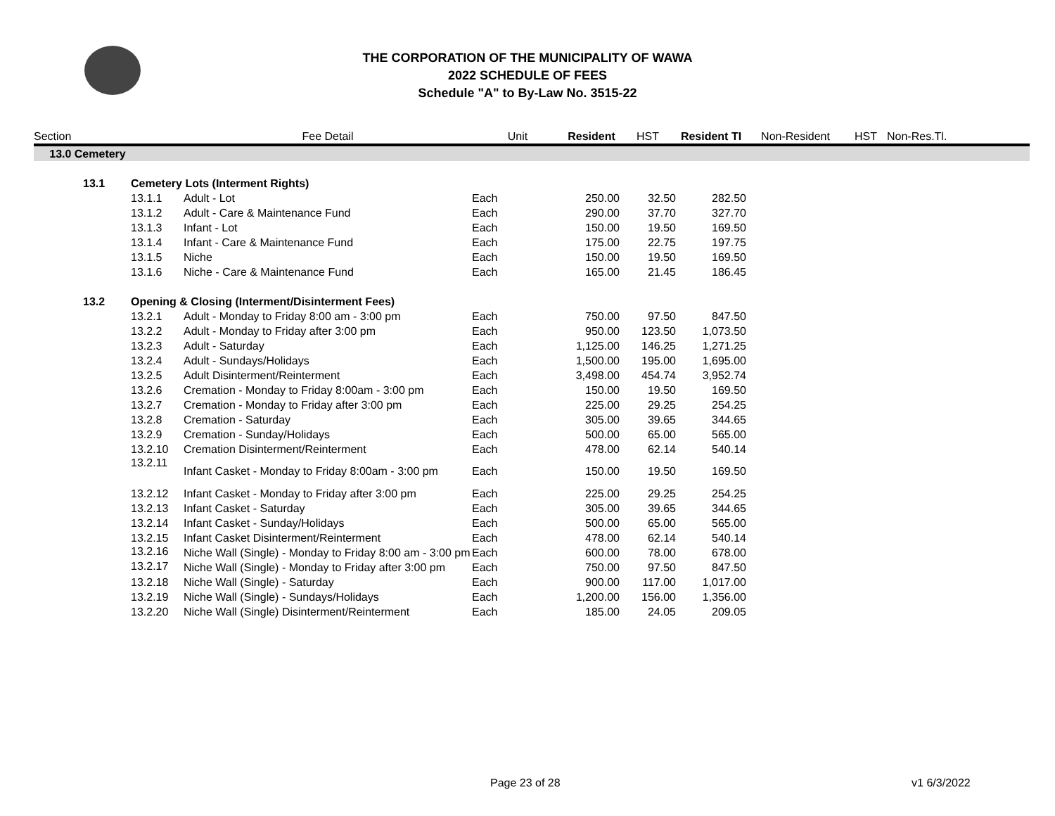THE CORPORATION OF THE MUNICIPALITY OF WAWA
2022 SCHEDULE OF FEES
Schedule "A" to By-Law No. 3515-22
| Section | | | Fee Detail | Unit | Resident | HST | Resident TI | Non-Resident | HST | Non-Res.Tl. |
| --- | --- | --- | --- | --- | --- | --- | --- | --- | --- | --- |
| 13.0 Cemetery | | | | | | | | | | |
| | 13.1 | Cemetery Lots (Interment Rights) | | | | | | | | |
| | | 13.1.1 | Adult - Lot | Each | 250.00 | 32.50 | 282.50 | | | |
| | | 13.1.2 | Adult - Care & Maintenance Fund | Each | 290.00 | 37.70 | 327.70 | | | |
| | | 13.1.3 | Infant - Lot | Each | 150.00 | 19.50 | 169.50 | | | |
| | | 13.1.4 | Infant - Care & Maintenance Fund | Each | 175.00 | 22.75 | 197.75 | | | |
| | | 13.1.5 | Niche | Each | 150.00 | 19.50 | 169.50 | | | |
| | | 13.1.6 | Niche - Care & Maintenance Fund | Each | 165.00 | 21.45 | 186.45 | | | |
| | 13.2 | Opening & Closing (Interment/Disinterment Fees) | | | | | | | | |
| | | 13.2.1 | Adult - Monday to Friday 8:00 am - 3:00 pm | Each | 750.00 | 97.50 | 847.50 | | | |
| | | 13.2.2 | Adult - Monday to Friday after 3:00 pm | Each | 950.00 | 123.50 | 1,073.50 | | | |
| | | 13.2.3 | Adult - Saturday | Each | 1,125.00 | 146.25 | 1,271.25 | | | |
| | | 13.2.4 | Adult - Sundays/Holidays | Each | 1,500.00 | 195.00 | 1,695.00 | | | |
| | | 13.2.5 | Adult Disinterment/Reinterment | Each | 3,498.00 | 454.74 | 3,952.74 | | | |
| | | 13.2.6 | Cremation - Monday to Friday 8:00am - 3:00 pm | Each | 150.00 | 19.50 | 169.50 | | | |
| | | 13.2.7 | Cremation - Monday to Friday after 3:00 pm | Each | 225.00 | 29.25 | 254.25 | | | |
| | | 13.2.8 | Cremation - Saturday | Each | 305.00 | 39.65 | 344.65 | | | |
| | | 13.2.9 | Cremation - Sunday/Holidays | Each | 500.00 | 65.00 | 565.00 | | | |
| | | 13.2.10 | Cremation Disinterment/Reinterment | Each | 478.00 | 62.14 | 540.14 | | | |
| | | 13.2.11 | Infant Casket - Monday to Friday 8:00am - 3:00 pm | Each | 150.00 | 19.50 | 169.50 | | | |
| | | 13.2.12 | Infant Casket - Monday to Friday after 3:00 pm | Each | 225.00 | 29.25 | 254.25 | | | |
| | | 13.2.13 | Infant Casket - Saturday | Each | 305.00 | 39.65 | 344.65 | | | |
| | | 13.2.14 | Infant Casket - Sunday/Holidays | Each | 500.00 | 65.00 | 565.00 | | | |
| | | 13.2.15 | Infant Casket Disinterment/Reinterment | Each | 478.00 | 62.14 | 540.14 | | | |
| | | 13.2.16 | Niche Wall (Single) - Monday to Friday 8:00 am - 3:00 pm | Each | 600.00 | 78.00 | 678.00 | | | |
| | | 13.2.17 | Niche Wall (Single) - Monday to Friday after 3:00 pm | Each | 750.00 | 97.50 | 847.50 | | | |
| | | 13.2.18 | Niche Wall (Single) - Saturday | Each | 900.00 | 117.00 | 1,017.00 | | | |
| | | 13.2.19 | Niche Wall (Single) - Sundays/Holidays | Each | 1,200.00 | 156.00 | 1,356.00 | | | |
| | | 13.2.20 | Niche Wall (Single) Disinterment/Reinterment | Each | 185.00 | 24.05 | 209.05 | | | |
Page 23 of 28 v1 6/3/2022